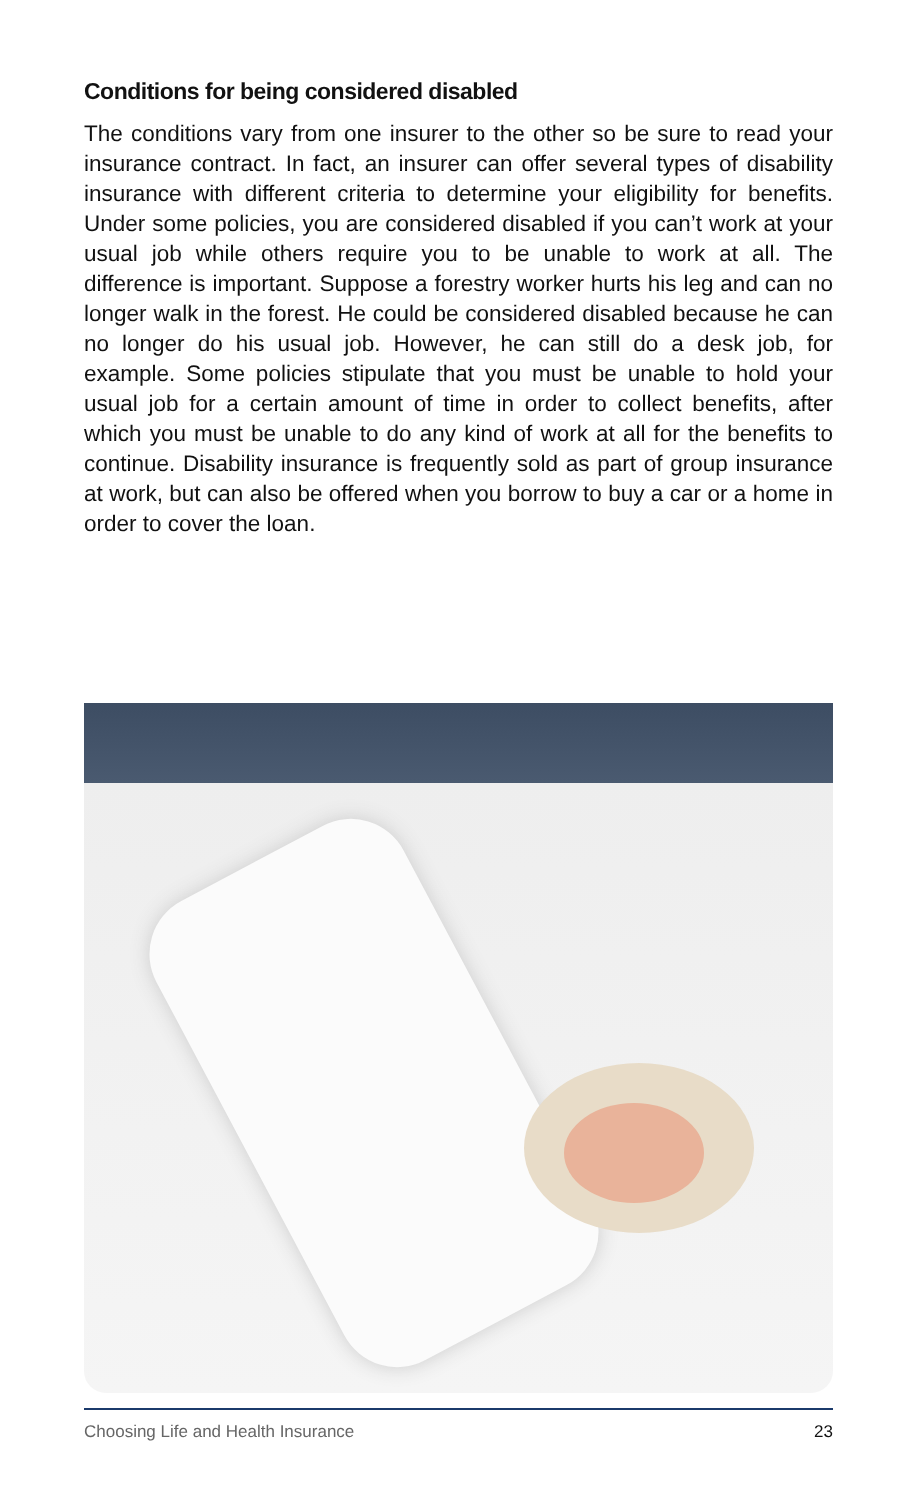Conditions for being considered disabled
The conditions vary from one insurer to the other so be sure to read your insurance contract. In fact, an insurer can offer several types of disability insurance with different criteria to determine your eligibility for benefits. Under some policies, you are considered disabled if you can’t work at your usual job while others require you to be unable to work at all. The difference is important. Suppose a forestry worker hurts his leg and can no longer walk in the forest. He could be considered disabled because he can no longer do his usual job. However, he can still do a desk job, for example. Some policies stipulate that you must be unable to hold your usual job for a certain amount of time in order to collect benefits, after which you must be unable to do any kind of work at all for the benefits to continue. Disability insurance is frequently sold as part of group insurance at work, but can also be offered when you borrow to buy a car or a home in order to cover the loan.
Choosing Life and Health Insurance 23